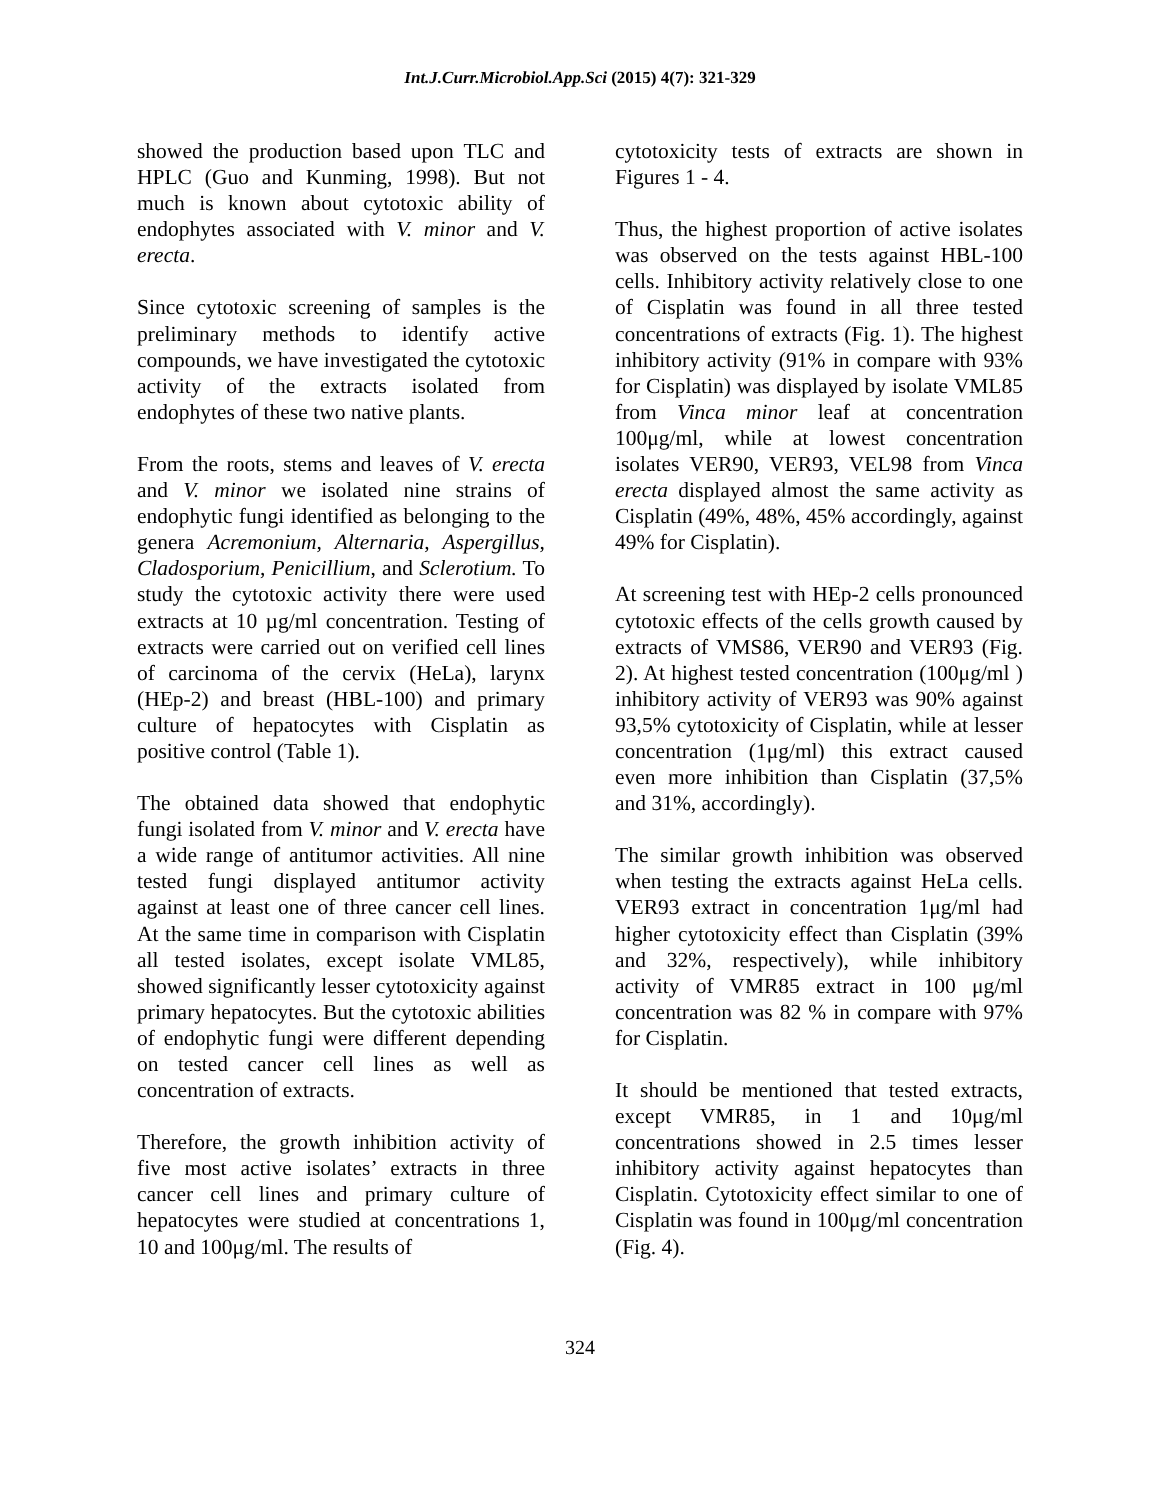Int.J.Curr.Microbiol.App.Sci (2015) 4(7): 321-329
showed the production based upon TLC and HPLC (Guo and Kunming, 1998). But not much is known about cytotoxic ability of endophytes associated with V. minor and V. erecta.
Since cytotoxic screening of samples is the preliminary methods to identify active compounds, we have investigated the cytotoxic activity of the extracts isolated from endophytes of these two native plants.
From the roots, stems and leaves of V. erecta and V. minor we isolated nine strains of endophytic fungi identified as belonging to the genera Acremonium, Alternaria, Aspergillus, Cladosporium, Penicillium, and Sclerotium. To study the cytotoxic activity there were used extracts at 10 µg/ml concentration. Testing of extracts were carried out on verified cell lines of carcinoma of the cervix (HeLa), larynx (HEp-2) and breast (HBL-100) and primary culture of hepatocytes with Cisplatin as positive control (Table 1).
The obtained data showed that endophytic fungi isolated from V. minor and V. erecta have a wide range of antitumor activities. All nine tested fungi displayed antitumor activity against at least one of three cancer cell lines. At the same time in comparison with Cisplatin all tested isolates, except isolate VML85, showed significantly lesser cytotoxicity against primary hepatocytes. But the cytotoxic abilities of endophytic fungi were different depending on tested cancer cell lines as well as concentration of extracts.
Therefore, the growth inhibition activity of five most active isolates’ extracts in three cancer cell lines and primary culture of hepatocytes were studied at concentrations 1, 10 and 100μg/ml. The results of
cytotoxicity tests of extracts are shown in Figures 1 - 4.
Thus, the highest proportion of active isolates was observed on the tests against HBL-100 cells. Inhibitory activity relatively close to one of Cisplatin was found in all three tested concentrations of extracts (Fig. 1). The highest inhibitory activity (91% in compare with 93% for Cisplatin) was displayed by isolate VML85 from Vinca minor leaf at concentration 100μg/ml, while at lowest concentration isolates VER90, VER93, VEL98 from Vinca erecta displayed almost the same activity as Cisplatin (49%, 48%, 45% accordingly, against 49% for Cisplatin).
At screening test with HEp-2 cells pronounced cytotoxic effects of the cells growth caused by extracts of VMS86, VER90 and VER93 (Fig. 2). At highest tested concentration (100μg/ml ) inhibitory activity of VER93 was 90% against 93,5% cytotoxicity of Cisplatin, while at lesser concentration (1μg/ml) this extract caused even more inhibition than Cisplatin (37,5% and 31%, accordingly).
The similar growth inhibition was observed when testing the extracts against HeLa cells. VER93 extract in concentration 1μg/ml had higher cytotoxicity effect than Cisplatin (39% and 32%, respectively), while inhibitory activity of VMR85 extract in 100 μg/ml concentration was 82 % in compare with 97% for Cisplatin.
It should be mentioned that tested extracts, except VMR85, in 1 and 10μg/ml concentrations showed in 2.5 times lesser inhibitory activity against hepatocytes than Cisplatin. Cytotoxicity effect similar to one of Cisplatin was found in 100μg/ml concentration (Fig. 4).
324